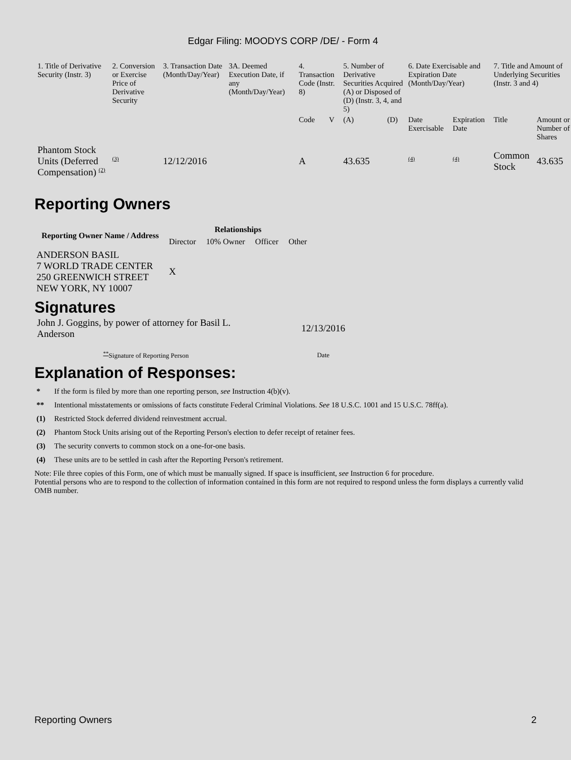Edgar Filing: MOODYS CORP /DE/ - Form 4
| 1. Title of Derivative Security (Instr. 3) | 2. Conversion or Exercise Price of Derivative Security | 3. Transaction Date (Month/Day/Year) | 3A. Deemed Execution Date, if any (Month/Day/Year) | 4. Transaction Code (Instr. 8) | | 5. Number of Derivative Securities Acquired (A) or Disposed of (D) (Instr. 3, 4, and 5) | | 6. Date Exercisable and Expiration Date (Month/Day/Year) | | 7. Title and Amount of Underlying Securities (Instr. 3 and 4) | |
| --- | --- | --- | --- | --- | --- | --- | --- | --- | --- | --- | --- |
| | | | | Code | V | (A) | (D) | Date Exercisable | Expiration Date | Title | Amount or Number of Shares |
| Phantom Stock Units (Deferred Compensation) <sup>(2)</sup> | <sup>(3)</sup> | 12/12/2016 | | A | | 43.635 | | <sup>(4)</sup> | <sup>(4)</sup> | Common Stock | 43.635 |
Reporting Owners
| Reporting Owner Name / Address | Relationships | | | |
| --- | --- | --- | --- | --- |
| | Director | 10% Owner | Officer | Other |
| ANDERSON BASIL 7 WORLD TRADE CENTER 250 GREENWICH STREET NEW YORK, NY 10007 | X | | | |
Signatures
| John J. Goggins, by power of attorney for Basil L. Anderson | 12/13/2016 |
| <sup>**</sup> Signature of Reporting Person | Date |
Explanation of Responses:
* If the form is filed by more than one reporting person, see Instruction 4(b)(v).
** Intentional misstatements or omissions of facts constitute Federal Criminal Violations. See 18 U.S.C. 1001 and 15 U.S.C. 78ff(a).
(1) Restricted Stock deferred dividend reinvestment accrual.
(2) Phantom Stock Units arising out of the Reporting Person's election to defer receipt of retainer fees.
(3) The security converts to common stock on a one-for-one basis.
(4) These units are to be settled in cash after the Reporting Person's retirement.
Note: File three copies of this Form, one of which must be manually signed. If space is insufficient, see Instruction 6 for procedure.
Potential persons who are to respond to the collection of information contained in this form are not required to respond unless the form displays a currently valid OMB number.
Reporting Owners 2